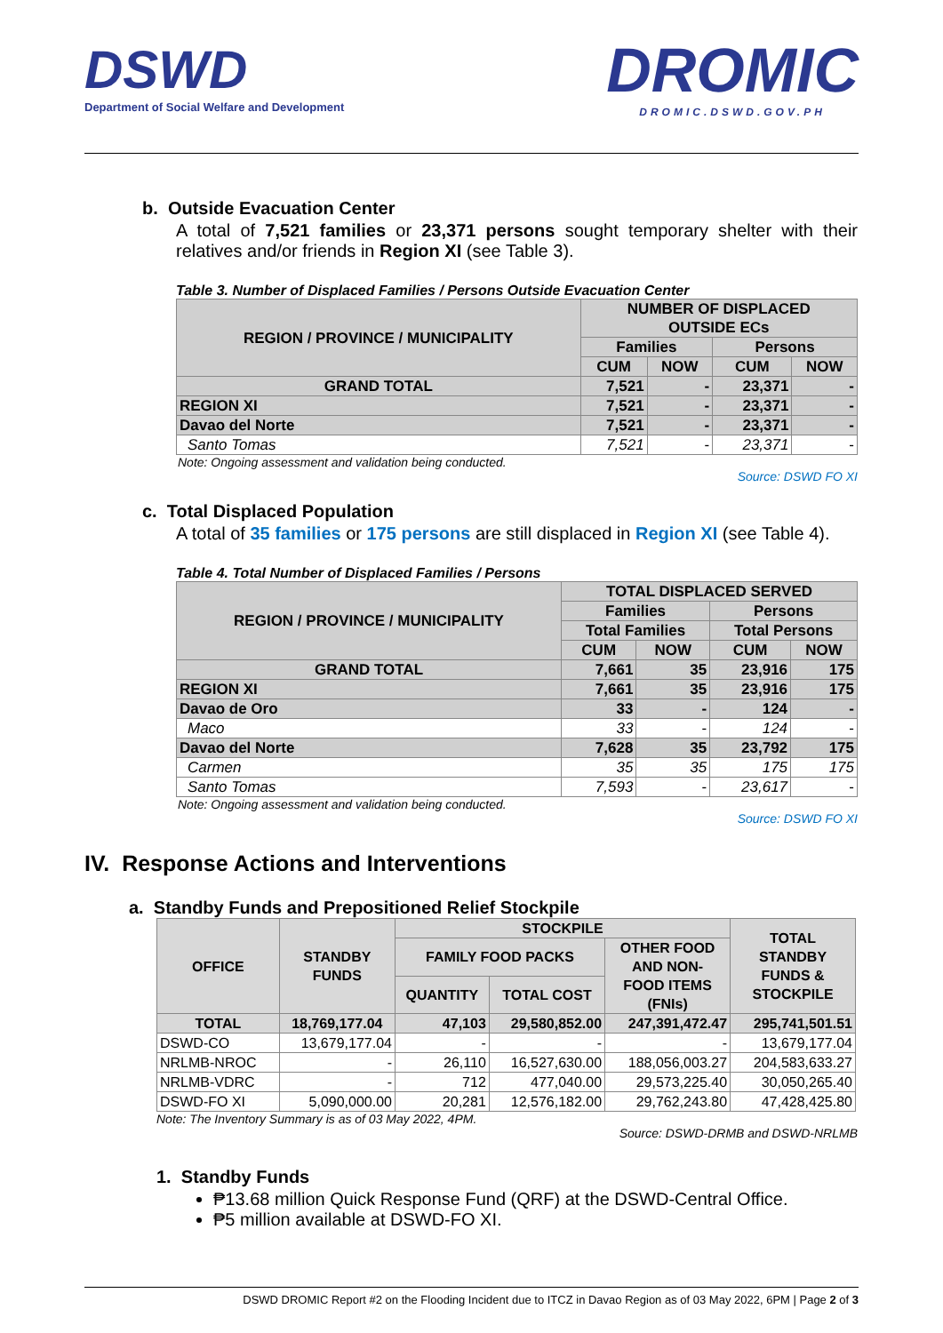DSWD
Department of Social Welfare and Development
DROMIC
DROMIC.DSWD.GOV.PH
b. Outside Evacuation Center
A total of 7,521 families or 23,371 persons sought temporary shelter with their relatives and/or friends in Region XI (see Table 3).
Table 3. Number of Displaced Families / Persons Outside Evacuation Center
| REGION / PROVINCE / MUNICIPALITY | NUMBER OF DISPLACED OUTSIDE ECs | | | |
| --- | --- | --- | --- | --- |
| | Families | | Persons | |
| | CUM | NOW | CUM | NOW |
| GRAND TOTAL | 7,521 | - | 23,371 | - |
| REGION XI | 7,521 | - | 23,371 | - |
| Davao del Norte | 7,521 | - | 23,371 | - |
| Santo Tomas | 7,521 | - | 23,371 | - |
Note: Ongoing assessment and validation being conducted.
Source: DSWD FO XI
c. Total Displaced Population
A total of 35 families or 175 persons are still displaced in Region XI (see Table 4).
Table 4. Total Number of Displaced Families / Persons
| REGION / PROVINCE / MUNICIPALITY | TOTAL DISPLACED SERVED | | | |
| --- | --- | --- | --- | --- |
| | Families | | Persons | |
| | Total Families | | Total Persons | |
| | CUM | NOW | CUM | NOW |
| GRAND TOTAL | 7,661 | 35 | 23,916 | 175 |
| REGION XI | 7,661 | 35 | 23,916 | 175 |
| Davao de Oro | 33 | - | 124 | - |
| Maco | 33 | - | 124 | - |
| Davao del Norte | 7,628 | 35 | 23,792 | 175 |
| Carmen | 35 | 35 | 175 | 175 |
| Santo Tomas | 7,593 | - | 23,617 | - |
Note: Ongoing assessment and validation being conducted.
Source: DSWD FO XI
IV. Response Actions and Interventions
a. Standby Funds and Prepositioned Relief Stockpile
| OFFICE | STANDBY FUNDS | STOCKPILE | | | TOTAL STANDBY FUNDS & STOCKPILE |
| --- | --- | --- | --- | --- | --- |
| | | FAMILY FOOD PACKS | | OTHER FOOD AND NON- FOOD ITEMS (FNIs) | |
| | | QUANTITY | TOTAL COST | | |
| TOTAL | 18,769,177.04 | 47,103 | 29,580,852.00 | 247,391,472.47 | 295,741,501.51 |
| DSWD-CO | 13,679,177.04 | - | - | - | 13,679,177.04 |
| NRLMB-NROC | - | 26,110 | 16,527,630.00 | 188,056,003.27 | 204,583,633.27 |
| NRLMB-VDRC | - | 712 | 477,040.00 | 29,573,225.40 | 30,050,265.40 |
| DSWD-FO XI | 5,090,000.00 | 20,281 | 12,576,182.00 | 29,762,243.80 | 47,428,425.80 |
Note: The Inventory Summary is as of 03 May 2022, 4PM.
Source: DSWD-DRMB and DSWD-NRLMB
1. Standby Funds
₱13.68 million Quick Response Fund (QRF) at the DSWD-Central Office.
₱5 million available at DSWD-FO XI.
DSWD DROMIC Report #2 on the Flooding Incident due to ITCZ in Davao Region as of 03 May 2022, 6PM | Page 2 of 3